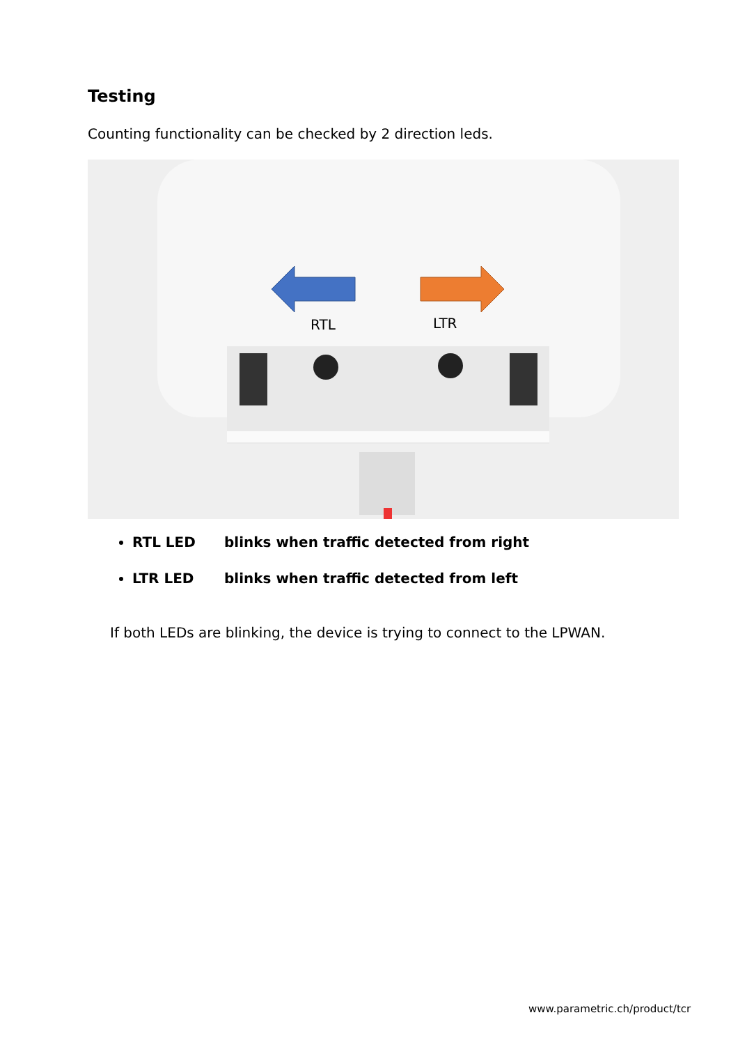Testing
Counting functionality can be checked by 2 direction leds.
RTL
LTR
RTL LED blinks when traffic detected from right
LTR LED blinks when traffic detected from left
If both LEDs are blinking, the device is trying to connect to the LPWAN.
www.parametric.ch/product/tcr